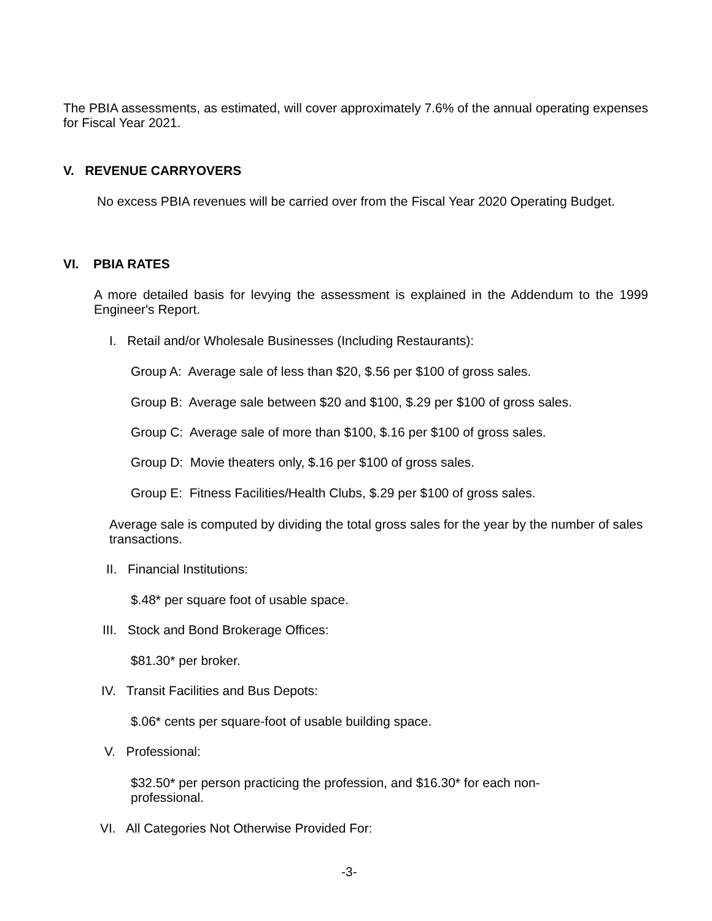The PBIA assessments, as estimated, will cover approximately 7.6% of the annual operating expenses for Fiscal Year 2021.
V. REVENUE CARRYOVERS
No excess PBIA revenues will be carried over from the Fiscal Year 2020 Operating Budget.
VI. PBIA RATES
A more detailed basis for levying the assessment is explained in the Addendum to the 1999 Engineer's Report.
I. Retail and/or Wholesale Businesses (Including Restaurants):
Group A: Average sale of less than $20, $.56 per $100 of gross sales.
Group B: Average sale between $20 and $100, $.29 per $100 of gross sales.
Group C: Average sale of more than $100, $.16 per $100 of gross sales.
Group D: Movie theaters only, $.16 per $100 of gross sales.
Group E: Fitness Facilities/Health Clubs, $.29 per $100 of gross sales.
Average sale is computed by dividing the total gross sales for the year by the number of sales transactions.
II. Financial Institutions:
$.48* per square foot of usable space.
III. Stock and Bond Brokerage Offices:
$81.30* per broker.
IV. Transit Facilities and Bus Depots:
$.06* cents per square-foot of usable building space.
V. Professional:
$32.50* per person practicing the profession, and $16.30* for each non-professional.
VI. All Categories Not Otherwise Provided For:
-3-